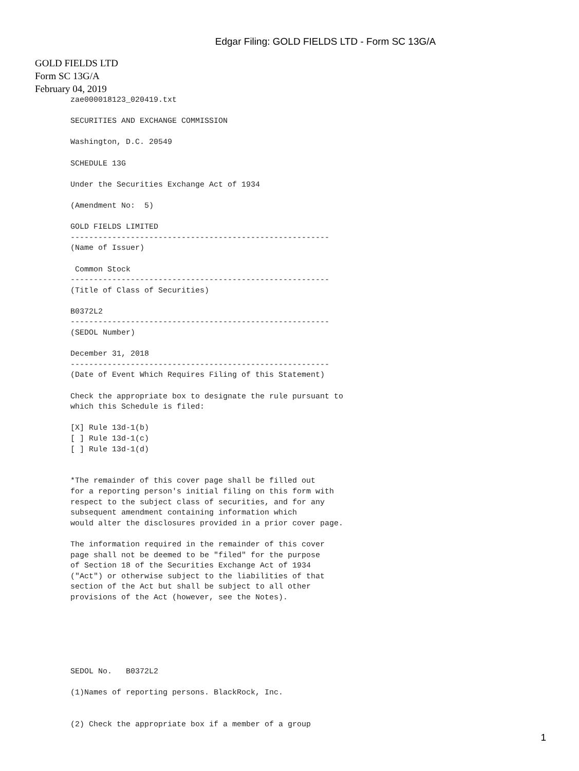Edgar Filing: GOLD FIELDS LTD - Form SC 13G/A
GOLD FIELDS LTD
Form SC 13G/A
February 04, 2019
zae000018123_020419.txt

SECURITIES AND EXCHANGE COMMISSION

Washington, D.C. 20549

SCHEDULE 13G

Under the Securities Exchange Act of 1934

(Amendment No:  5)

GOLD FIELDS LIMITED
--------------------------------------------------------
(Name of Issuer)

 Common Stock
--------------------------------------------------------
(Title of Class of Securities)

B0372L2
--------------------------------------------------------
(SEDOL Number)

December 31, 2018
--------------------------------------------------------
(Date of Event Which Requires Filing of this Statement)

Check the appropriate box to designate the rule pursuant to
which this Schedule is filed:

[X] Rule 13d-1(b)
[ ] Rule 13d-1(c)
[ ] Rule 13d-1(d)


*The remainder of this cover page shall be filled out
for a reporting person's initial filing on this form with
respect to the subject class of securities, and for any
subsequent amendment containing information which
would alter the disclosures provided in a prior cover page.

The information required in the remainder of this cover
page shall not be deemed to be "filed" for the purpose
of Section 18 of the Securities Exchange Act of 1934
("Act") or otherwise subject to the liabilities of that
section of the Act but shall be subject to all other
provisions of the Act (however, see the Notes).






SEDOL No.   B0372L2

(1)Names of reporting persons. BlackRock, Inc.


(2) Check the appropriate box if a member of a group
1